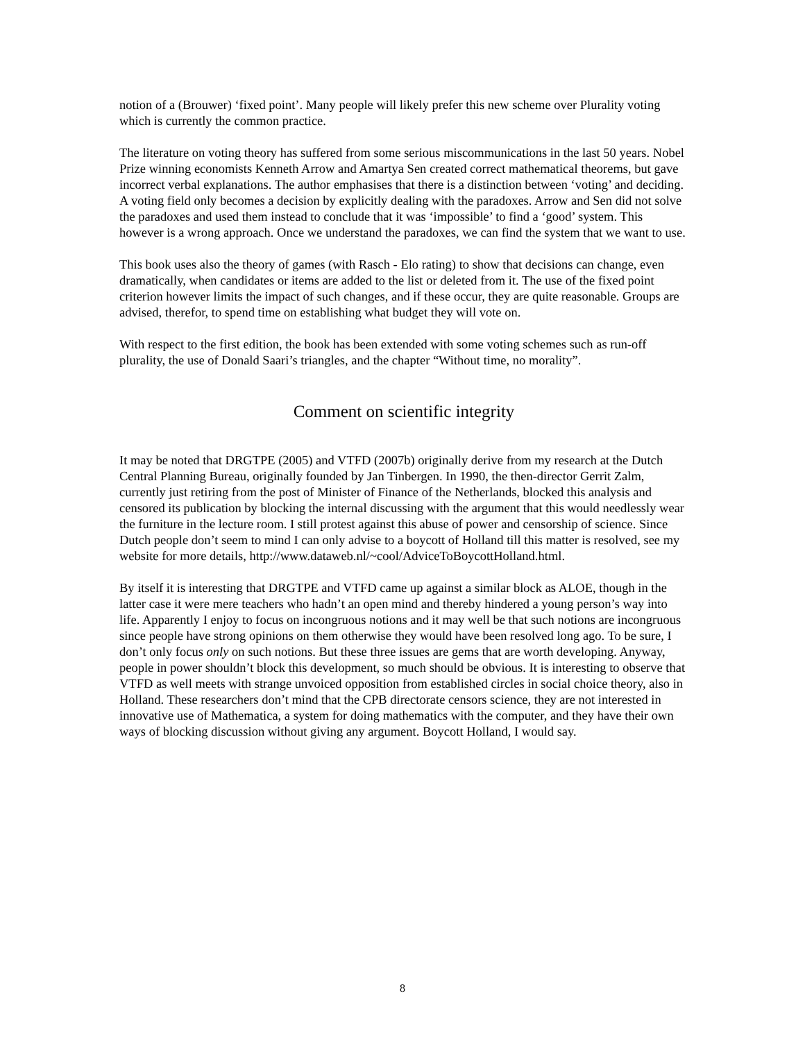notion of a (Brouwer) ‘fixed point’. Many people will likely prefer this new scheme over Plurality voting which is currently the common practice.
The literature on voting theory has suffered from some serious miscommunications in the last 50 years. Nobel Prize winning economists Kenneth Arrow and Amartya Sen created correct mathematical theorems, but gave incorrect verbal explanations. The author emphasises that there is a distinction between ‘voting’ and deciding. A voting field only becomes a decision by explicitly dealing with the paradoxes. Arrow and Sen did not solve the paradoxes and used them instead to conclude that it was ‘impossible’ to find a ‘good’ system. This however is a wrong approach. Once we understand the paradoxes, we can find the system that we want to use.
This book uses also the theory of games (with Rasch - Elo rating) to show that decisions can change, even dramatically, when candidates or items are added to the list or deleted from it. The use of the fixed point criterion however limits the impact of such changes, and if these occur, they are quite reasonable. Groups are advised, therefor, to spend time on establishing what budget they will vote on.
With respect to the first edition, the book has been extended with some voting schemes such as run-off plurality, the use of Donald Saari’s triangles, and the chapter “Without time, no morality”.
Comment on scientific integrity
It may be noted that DRGTPE (2005) and VTFD (2007b) originally derive from my research at the Dutch Central Planning Bureau, originally founded by Jan Tinbergen. In 1990, the then-director Gerrit Zalm, currently just retiring from the post of Minister of Finance of the Netherlands, blocked this analysis and censored its publication by blocking the internal discussing with the argument that this would needlessly wear the furniture in the lecture room. I still protest against this abuse of power and censorship of science. Since Dutch people don’t seem to mind I can only advise to a boycott of Holland till this matter is resolved, see my website for more details, http://www.dataweb.nl/~cool/AdviceToBoycottHolland.html.
By itself it is interesting that DRGTPE and VTFD came up against a similar block as ALOE, though in the latter case it were mere teachers who hadn’t an open mind and thereby hindered a young person’s way into life. Apparently I enjoy to focus on incongruous notions and it may well be that such notions are incongruous since people have strong opinions on them otherwise they would have been resolved long ago. To be sure, I don’t only focus only on such notions. But these three issues are gems that are worth developing. Anyway, people in power shouldn’t block this development, so much should be obvious. It is interesting to observe that VTFD as well meets with strange unvoiced opposition from established circles in social choice theory, also in Holland. These researchers don’t mind that the CPB directorate censors science, they are not interested in innovative use of Mathematica, a system for doing mathematics with the computer, and they have their own ways of blocking discussion without giving any argument. Boycott Holland, I would say.
8